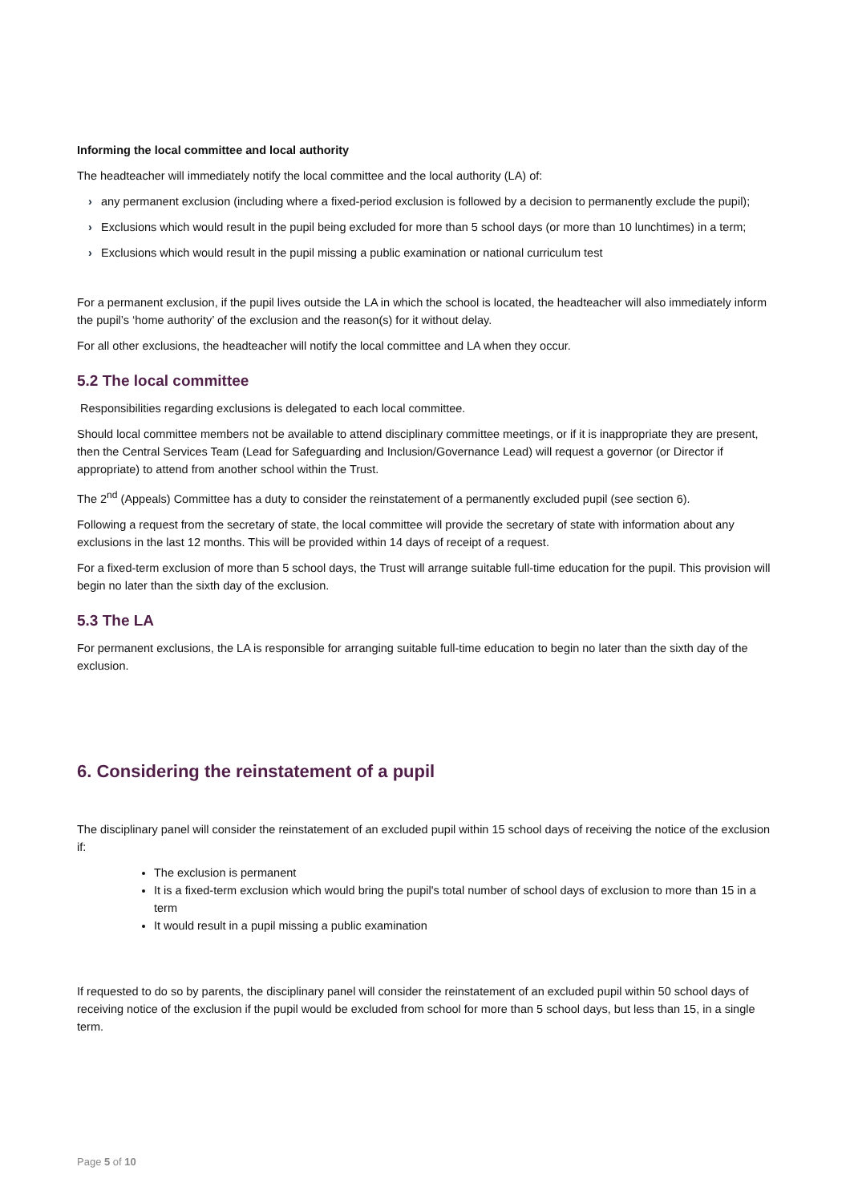Informing the local committee and local authority
The headteacher will immediately notify the local committee and the local authority (LA) of:
› any permanent exclusion (including where a fixed-period exclusion is followed by a decision to permanently exclude the pupil);
› Exclusions which would result in the pupil being excluded for more than 5 school days (or more than 10 lunchtimes) in a term;
› Exclusions which would result in the pupil missing a public examination or national curriculum test
For a permanent exclusion, if the pupil lives outside the LA in which the school is located, the headteacher will also immediately inform the pupil’s ‘home authority’ of the exclusion and the reason(s) for it without delay.
For all other exclusions, the headteacher will notify the local committee and LA when they occur.
5.2 The local committee
Responsibilities regarding exclusions is delegated to each local committee.
Should local committee members not be available to attend disciplinary committee meetings, or if it is inappropriate they are present, then the Central Services Team (Lead for Safeguarding and Inclusion/Governance Lead) will request a governor (or Director if appropriate) to attend from another school within the Trust.
The 2<sup>nd</sup> (Appeals) Committee has a duty to consider the reinstatement of a permanently excluded pupil (see section 6).
Following a request from the secretary of state, the local committee will provide the secretary of state with information about any exclusions in the last 12 months. This will be provided within 14 days of receipt of a request.
For a fixed-term exclusion of more than 5 school days, the Trust will arrange suitable full-time education for the pupil. This provision will begin no later than the sixth day of the exclusion.
5.3 The LA
For permanent exclusions, the LA is responsible for arranging suitable full-time education to begin no later than the sixth day of the exclusion.
6. Considering the reinstatement of a pupil
The disciplinary panel will consider the reinstatement of an excluded pupil within 15 school days of receiving the notice of the exclusion if:
The exclusion is permanent
It is a fixed-term exclusion which would bring the pupil's total number of school days of exclusion to more than 15 in a term
It would result in a pupil missing a public examination
If requested to do so by parents, the disciplinary panel will consider the reinstatement of an excluded pupil within 50 school days of receiving notice of the exclusion if the pupil would be excluded from school for more than 5 school days, but less than 15, in a single term.
Page 5 of 10